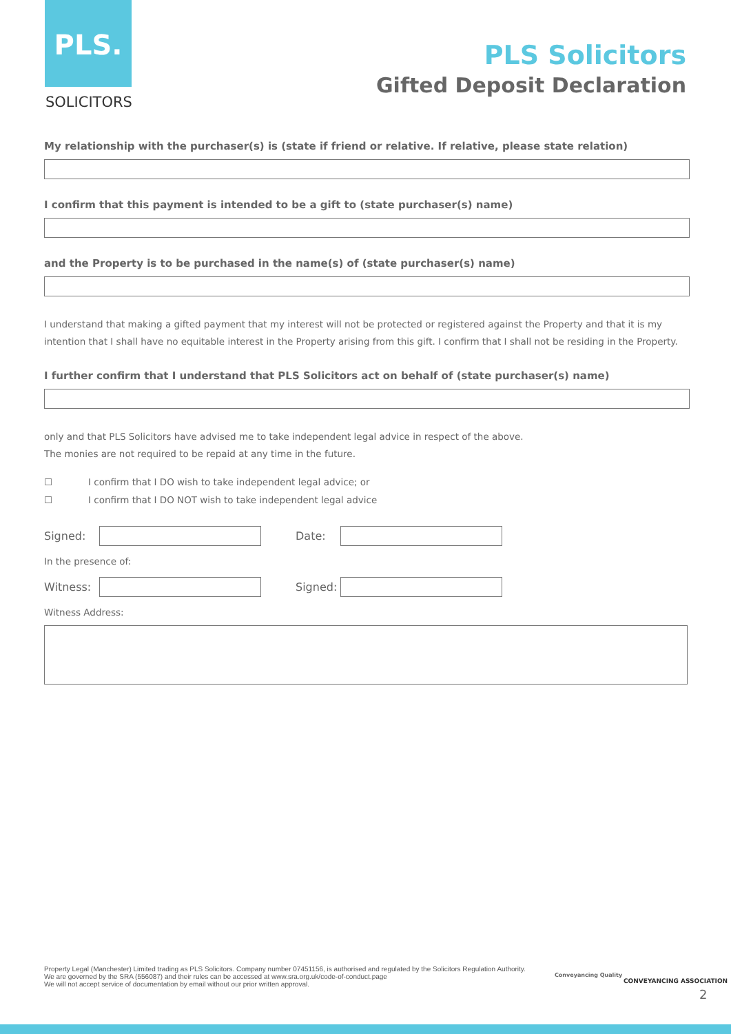PLS.
SOLICITORS
PLS Solicitors
Gifted Deposit Declaration
My relationship with the purchaser(s) is (state if friend or relative. If relative, please state relation)
I confirm that this payment is intended to be a gift to (state purchaser(s) name)
and the Property is to be purchased in the name(s) of (state purchaser(s) name)
I understand that making a gifted payment that my interest will not be protected or registered against the Property and that it is my intention that I shall have no equitable interest in the Property arising from this gift. I confirm that I shall not be residing in the Property.
I further confirm that I understand that PLS Solicitors act on behalf of (state purchaser(s) name)
only and that PLS Solicitors have advised me to take independent legal advice in respect of the above.
The monies are not required to be repaid at any time in the future.
☐ I confirm that I DO wish to take independent legal advice; or
☐ I confirm that I DO NOT wish to take independent legal advice
Signed: Date:
In the presence of:
Witness:
Signed:
Witness Address:
Property Legal (Manchester) Limited trading as PLS Solicitors. Company number 07451156, is authorised and regulated by the Solicitors Regulation Authority. We are governed by the SRA (556087) and their rules can be accessed at www.sra.org.uk/code-of-conduct.page
We will not accept service of documentation by email without our prior written approval.
Conveyancing Quality
CONVEYANCING ASSOCIATION
2